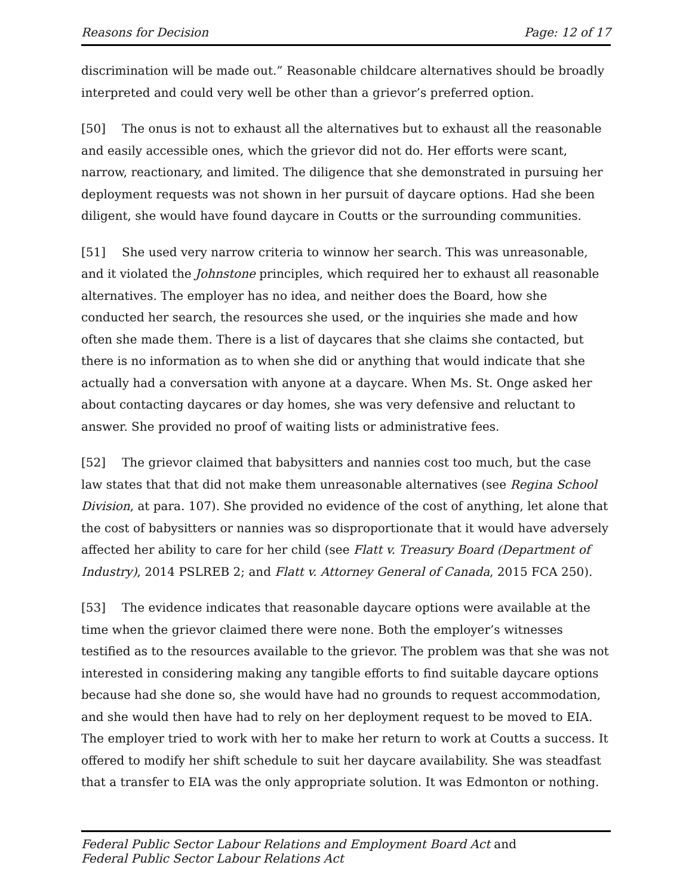Reasons for Decision Page: 12 of 17
discrimination will be made out.” Reasonable childcare alternatives should be broadly interpreted and could very well be other than a grievor’s preferred option.
[50] The onus is not to exhaust all the alternatives but to exhaust all the reasonable and easily accessible ones, which the grievor did not do. Her efforts were scant, narrow, reactionary, and limited. The diligence that she demonstrated in pursuing her deployment requests was not shown in her pursuit of daycare options. Had she been diligent, she would have found daycare in Coutts or the surrounding communities.
[51] She used very narrow criteria to winnow her search. This was unreasonable, and it violated the Johnstone principles, which required her to exhaust all reasonable alternatives. The employer has no idea, and neither does the Board, how she conducted her search, the resources she used, or the inquiries she made and how often she made them. There is a list of daycares that she claims she contacted, but there is no information as to when she did or anything that would indicate that she actually had a conversation with anyone at a daycare. When Ms. St. Onge asked her about contacting daycares or day homes, she was very defensive and reluctant to answer. She provided no proof of waiting lists or administrative fees.
[52] The grievor claimed that babysitters and nannies cost too much, but the case law states that that did not make them unreasonable alternatives (see Regina School Division, at para. 107). She provided no evidence of the cost of anything, let alone that the cost of babysitters or nannies was so disproportionate that it would have adversely affected her ability to care for her child (see Flatt v. Treasury Board (Department of Industry), 2014 PSLREB 2; and Flatt v. Attorney General of Canada, 2015 FCA 250).
[53] The evidence indicates that reasonable daycare options were available at the time when the grievor claimed there were none. Both the employer’s witnesses testified as to the resources available to the grievor. The problem was that she was not interested in considering making any tangible efforts to find suitable daycare options because had she done so, she would have had no grounds to request accommodation, and she would then have had to rely on her deployment request to be moved to EIA. The employer tried to work with her to make her return to work at Coutts a success. It offered to modify her shift schedule to suit her daycare availability. She was steadfast that a transfer to EIA was the only appropriate solution. It was Edmonton or nothing.
Federal Public Sector Labour Relations and Employment Board Act and
Federal Public Sector Labour Relations Act